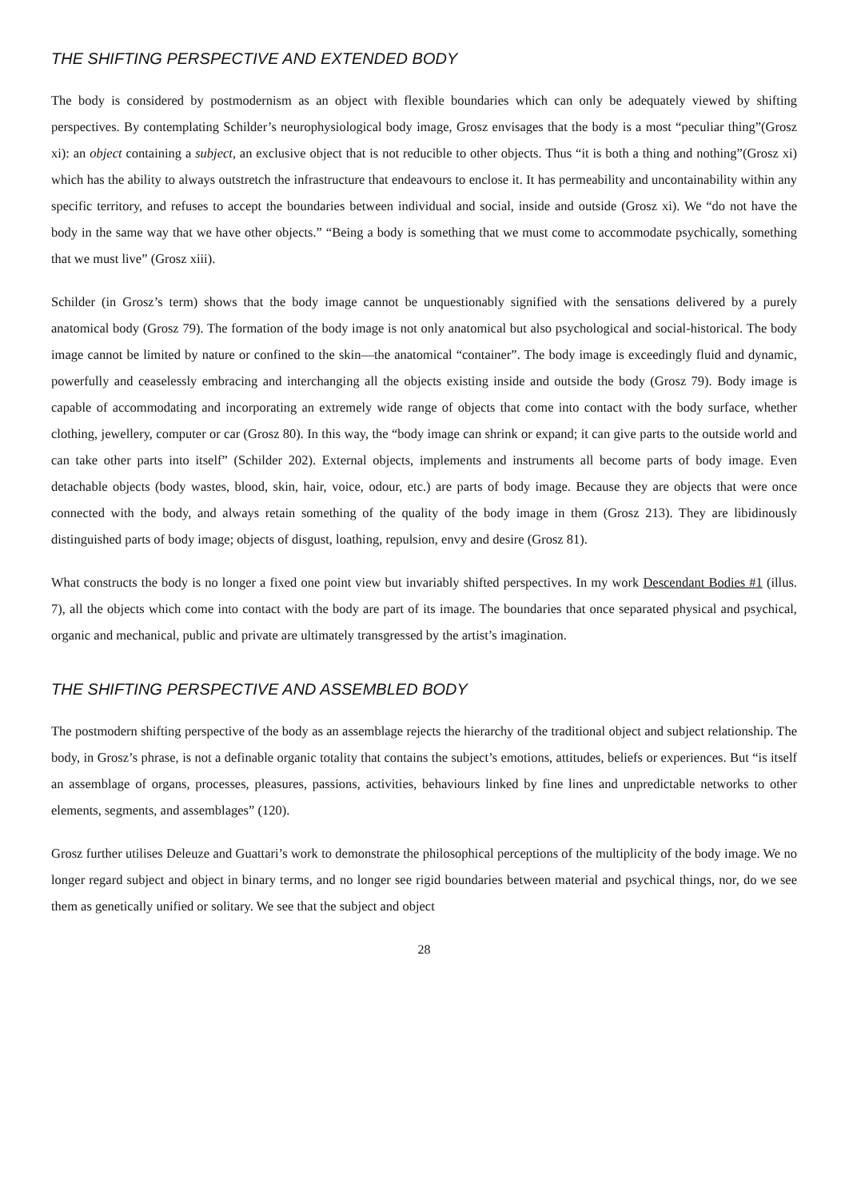THE SHIFTING PERSPECTIVE AND EXTENDED BODY
The body is considered by postmodernism as an object with flexible boundaries which can only be adequately viewed by shifting perspectives. By contemplating Schilder’s neurophysiological body image, Grosz envisages that the body is a most “peculiar thing”(Grosz xi): an object containing a subject, an exclusive object that is not reducible to other objects. Thus “it is both a thing and nothing”(Grosz xi) which has the ability to always outstretch the infrastructure that endeavours to enclose it. It has permeability and uncontainability within any specific territory, and refuses to accept the boundaries between individual and social, inside and outside (Grosz xi). We “do not have the body in the same way that we have other objects.” “Being a body is something that we must come to accommodate psychically, something that we must live” (Grosz xiii).
Schilder (in Grosz’s term) shows that the body image cannot be unquestionably signified with the sensations delivered by a purely anatomical body (Grosz 79). The formation of the body image is not only anatomical but also psychological and social-historical. The body image cannot be limited by nature or confined to the skin—the anatomical “container”. The body image is exceedingly fluid and dynamic, powerfully and ceaselessly embracing and interchanging all the objects existing inside and outside the body (Grosz 79). Body image is capable of accommodating and incorporating an extremely wide range of objects that come into contact with the body surface, whether clothing, jewellery, computer or car (Grosz 80). In this way, the “body image can shrink or expand; it can give parts to the outside world and can take other parts into itself” (Schilder 202). External objects, implements and instruments all become parts of body image. Even detachable objects (body wastes, blood, skin, hair, voice, odour, etc.) are parts of body image. Because they are objects that were once connected with the body, and always retain something of the quality of the body image in them (Grosz 213). They are libidinously distinguished parts of body image; objects of disgust, loathing, repulsion, envy and desire (Grosz 81).
What constructs the body is no longer a fixed one point view but invariably shifted perspectives. In my work Descendant Bodies #1 (illus. 7), all the objects which come into contact with the body are part of its image. The boundaries that once separated physical and psychical, organic and mechanical, public and private are ultimately transgressed by the artist’s imagination.
THE SHIFTING PERSPECTIVE AND ASSEMBLED BODY
The postmodern shifting perspective of the body as an assemblage rejects the hierarchy of the traditional object and subject relationship. The body, in Grosz’s phrase, is not a definable organic totality that contains the subject’s emotions, attitudes, beliefs or experiences. But “is itself an assemblage of organs, processes, pleasures, passions, activities, behaviours linked by fine lines and unpredictable networks to other elements, segments, and assemblages” (120).
Grosz further utilises Deleuze and Guattari’s work to demonstrate the philosophical perceptions of the multiplicity of the body image. We no longer regard subject and object in binary terms, and no longer see rigid boundaries between material and psychical things, nor, do we see them as genetically unified or solitary. We see that the subject and object
28